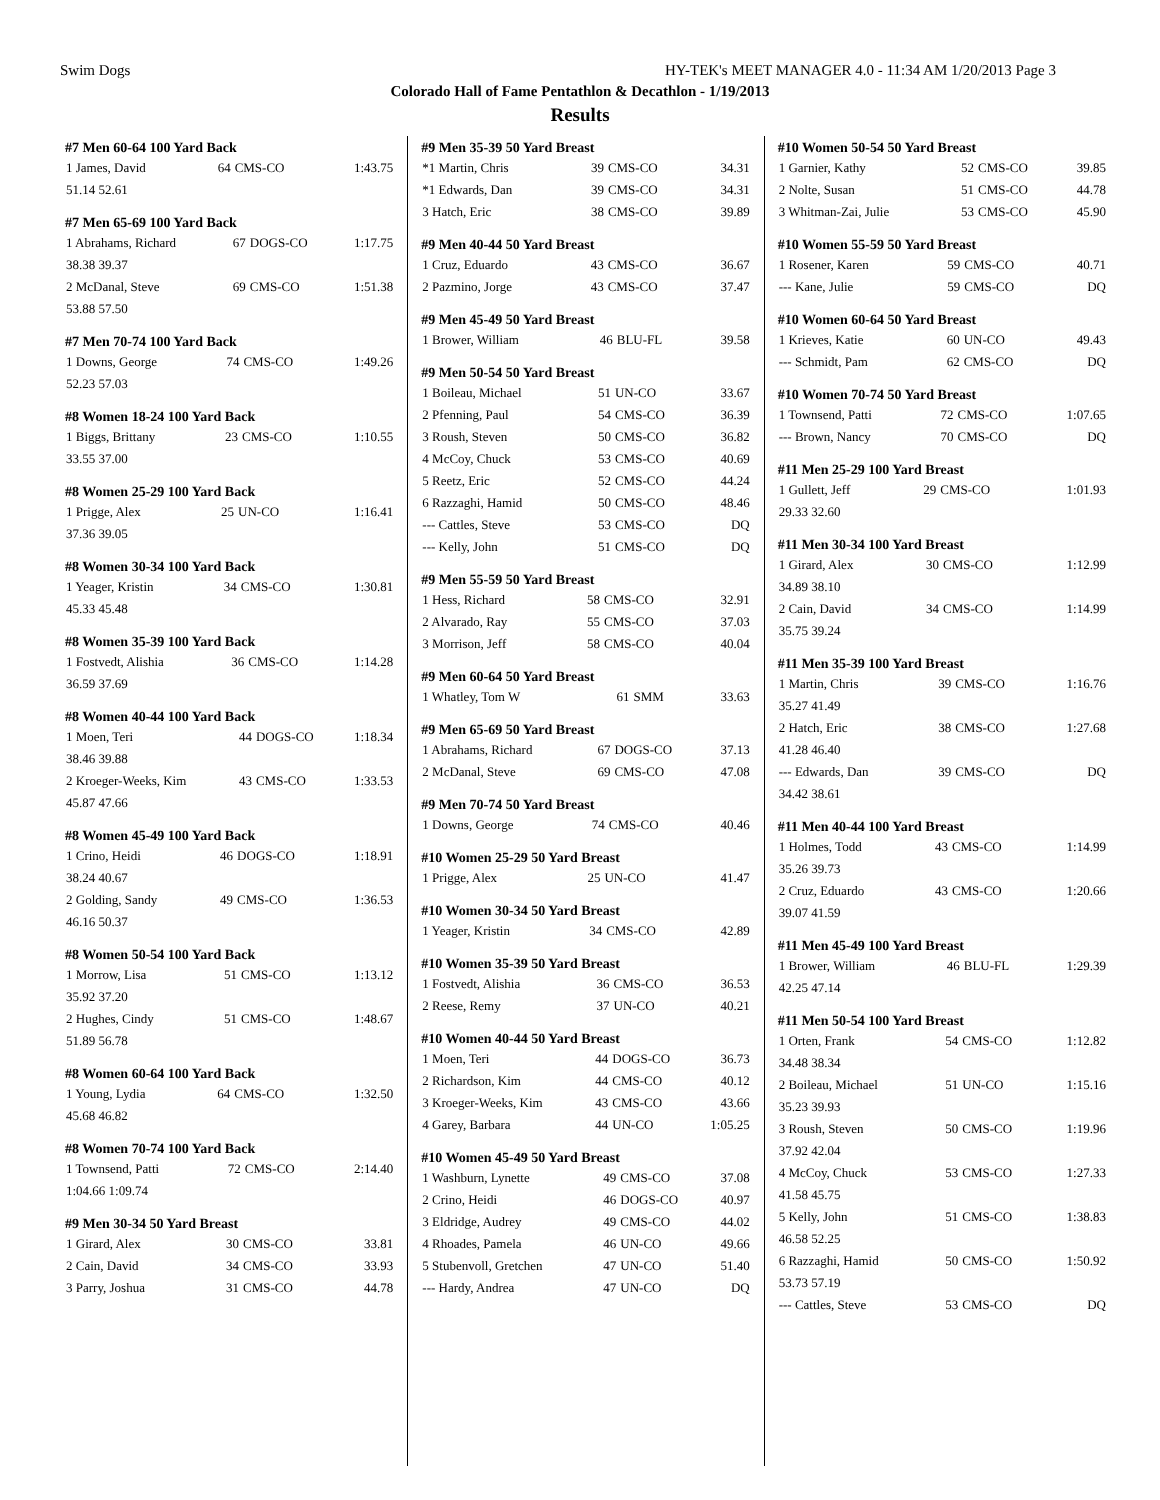Swim Dogs HY-TEK's MEET MANAGER 4.0 - 11:34 AM 1/20/2013 Page 3
Colorado Hall of Fame Pentathlon & Decathlon - 1/19/2013
Results
| #7 Men 60-64 100 Yard Back | | | |
| --- | --- | --- | --- |
| 1 James, David | 64 | CMS-CO | 1:43.75 |
| 51.14 52.61 | | | |
| #7 Men 65-69 100 Yard Back | | | |
| --- | --- | --- | --- |
| 1 Abrahams, Richard | 67 | DOGS-CO | 1:17.75 |
| 38.38 39.37 | | | |
| 2 McDanal, Steve | 69 | CMS-CO | 1:51.38 |
| 53.88 57.50 | | | |
| #7 Men 70-74 100 Yard Back | | | |
| --- | --- | --- | --- |
| 1 Downs, George | 74 | CMS-CO | 1:49.26 |
| 52.23 57.03 | | | |
| #8 Women 18-24 100 Yard Back | | | |
| --- | --- | --- | --- |
| 1 Biggs, Brittany | 23 | CMS-CO | 1:10.55 |
| 33.55 37.00 | | | |
| #8 Women 25-29 100 Yard Back | | | |
| --- | --- | --- | --- |
| 1 Prigge, Alex | 25 | UN-CO | 1:16.41 |
| 37.36 39.05 | | | |
| #8 Women 30-34 100 Yard Back | | | |
| --- | --- | --- | --- |
| 1 Yeager, Kristin | 34 | CMS-CO | 1:30.81 |
| 45.33 45.48 | | | |
| #8 Women 35-39 100 Yard Back | | | |
| --- | --- | --- | --- |
| 1 Fostvedt, Alishia | 36 | CMS-CO | 1:14.28 |
| 36.59 37.69 | | | |
| #8 Women 40-44 100 Yard Back | | | |
| --- | --- | --- | --- |
| 1 Moen, Teri | 44 | DOGS-CO | 1:18.34 |
| 38.46 39.88 | | | |
| 2 Kroeger-Weeks, Kim | 43 | CMS-CO | 1:33.53 |
| 45.87 47.66 | | | |
| #8 Women 45-49 100 Yard Back | | | |
| --- | --- | --- | --- |
| 1 Crino, Heidi | 46 | DOGS-CO | 1:18.91 |
| 38.24 40.67 | | | |
| 2 Golding, Sandy | 49 | CMS-CO | 1:36.53 |
| 46.16 50.37 | | | |
| #8 Women 50-54 100 Yard Back | | | |
| --- | --- | --- | --- |
| 1 Morrow, Lisa | 51 | CMS-CO | 1:13.12 |
| 35.92 37.20 | | | |
| 2 Hughes, Cindy | 51 | CMS-CO | 1:48.67 |
| 51.89 56.78 | | | |
| #8 Women 60-64 100 Yard Back | | | |
| --- | --- | --- | --- |
| 1 Young, Lydia | 64 | CMS-CO | 1:32.50 |
| 45.68 46.82 | | | |
| #8 Women 70-74 100 Yard Back | | | |
| --- | --- | --- | --- |
| 1 Townsend, Patti | 72 | CMS-CO | 2:14.40 |
| 1:04.66 1:09.74 | | | |
| #9 Men 30-34 50 Yard Breast | | | |
| --- | --- | --- | --- |
| 1 Girard, Alex | 30 | CMS-CO | 33.81 |
| 2 Cain, David | 34 | CMS-CO | 33.93 |
| 3 Parry, Joshua | 31 | CMS-CO | 44.78 |
| #9 Men 35-39 50 Yard Breast | | | |
| --- | --- | --- | --- |
| *1 Martin, Chris | 39 | CMS-CO | 34.31 |
| *1 Edwards, Dan | 39 | CMS-CO | 34.31 |
| 3 Hatch, Eric | 38 | CMS-CO | 39.89 |
| #9 Men 40-44 50 Yard Breast | | | |
| --- | --- | --- | --- |
| 1 Cruz, Eduardo | 43 | CMS-CO | 36.67 |
| 2 Pazmino, Jorge | 43 | CMS-CO | 37.47 |
| #9 Men 45-49 50 Yard Breast | | | |
| --- | --- | --- | --- |
| 1 Brower, William | 46 | BLU-FL | 39.58 |
| #9 Men 50-54 50 Yard Breast | | | |
| --- | --- | --- | --- |
| 1 Boileau, Michael | 51 | UN-CO | 33.67 |
| 2 Pfenning, Paul | 54 | CMS-CO | 36.39 |
| 3 Roush, Steven | 50 | CMS-CO | 36.82 |
| 4 McCoy, Chuck | 53 | CMS-CO | 40.69 |
| 5 Reetz, Eric | 52 | CMS-CO | 44.24 |
| 6 Razzaghi, Hamid | 50 | CMS-CO | 48.46 |
| --- Cattles, Steve | 53 | CMS-CO | DQ |
| --- Kelly, John | 51 | CMS-CO | DQ |
| #9 Men 55-59 50 Yard Breast | | | |
| --- | --- | --- | --- |
| 1 Hess, Richard | 58 | CMS-CO | 32.91 |
| 2 Alvarado, Ray | 55 | CMS-CO | 37.03 |
| 3 Morrison, Jeff | 58 | CMS-CO | 40.04 |
| #9 Men 60-64 50 Yard Breast | | | |
| --- | --- | --- | --- |
| 1 Whatley, Tom W | 61 | SMM | 33.63 |
| #9 Men 65-69 50 Yard Breast | | | |
| --- | --- | --- | --- |
| 1 Abrahams, Richard | 67 | DOGS-CO | 37.13 |
| 2 McDanal, Steve | 69 | CMS-CO | 47.08 |
| #9 Men 70-74 50 Yard Breast | | | |
| --- | --- | --- | --- |
| 1 Downs, George | 74 | CMS-CO | 40.46 |
| #10 Women 25-29 50 Yard Breast | | | |
| --- | --- | --- | --- |
| 1 Prigge, Alex | 25 | UN-CO | 41.47 |
| #10 Women 30-34 50 Yard Breast | | | |
| --- | --- | --- | --- |
| 1 Yeager, Kristin | 34 | CMS-CO | 42.89 |
| #10 Women 35-39 50 Yard Breast | | | |
| --- | --- | --- | --- |
| 1 Fostvedt, Alishia | 36 | CMS-CO | 36.53 |
| 2 Reese, Remy | 37 | UN-CO | 40.21 |
| #10 Women 40-44 50 Yard Breast | | | |
| --- | --- | --- | --- |
| 1 Moen, Teri | 44 | DOGS-CO | 36.73 |
| 2 Richardson, Kim | 44 | CMS-CO | 40.12 |
| 3 Kroeger-Weeks, Kim | 43 | CMS-CO | 43.66 |
| 4 Garey, Barbara | 44 | UN-CO | 1:05.25 |
| #10 Women 45-49 50 Yard Breast | | | |
| --- | --- | --- | --- |
| 1 Washburn, Lynette | 49 | CMS-CO | 37.08 |
| 2 Crino, Heidi | 46 | DOGS-CO | 40.97 |
| 3 Eldridge, Audrey | 49 | CMS-CO | 44.02 |
| 4 Rhoades, Pamela | 46 | UN-CO | 49.66 |
| 5 Stubenvoll, Gretchen | 47 | UN-CO | 51.40 |
| --- Hardy, Andrea | 47 | UN-CO | DQ |
| #10 Women 50-54 50 Yard Breast | | | |
| --- | --- | --- | --- |
| 1 Garnier, Kathy | 52 | CMS-CO | 39.85 |
| 2 Nolte, Susan | 51 | CMS-CO | 44.78 |
| 3 Whitman-Zai, Julie | 53 | CMS-CO | 45.90 |
| #10 Women 55-59 50 Yard Breast | | | |
| --- | --- | --- | --- |
| 1 Rosener, Karen | 59 | CMS-CO | 40.71 |
| --- Kane, Julie | 59 | CMS-CO | DQ |
| #10 Women 60-64 50 Yard Breast | | | |
| --- | --- | --- | --- |
| 1 Krieves, Katie | 60 | UN-CO | 49.43 |
| --- Schmidt, Pam | 62 | CMS-CO | DQ |
| #10 Women 70-74 50 Yard Breast | | | |
| --- | --- | --- | --- |
| 1 Townsend, Patti | 72 | CMS-CO | 1:07.65 |
| --- Brown, Nancy | 70 | CMS-CO | DQ |
| #11 Men 25-29 100 Yard Breast | | | |
| --- | --- | --- | --- |
| 1 Gullett, Jeff | 29 | CMS-CO | 1:01.93 |
| 29.33 32.60 | | | |
| #11 Men 30-34 100 Yard Breast | | | |
| --- | --- | --- | --- |
| 1 Girard, Alex | 30 | CMS-CO | 1:12.99 |
| 34.89 38.10 | | | |
| 2 Cain, David | 34 | CMS-CO | 1:14.99 |
| 35.75 39.24 | | | |
| #11 Men 35-39 100 Yard Breast | | | |
| --- | --- | --- | --- |
| 1 Martin, Chris | 39 | CMS-CO | 1:16.76 |
| 35.27 41.49 | | | |
| 2 Hatch, Eric | 38 | CMS-CO | 1:27.68 |
| 41.28 46.40 | | | |
| --- Edwards, Dan | 39 | CMS-CO | DQ |
| 34.42 38.61 | | | |
| #11 Men 40-44 100 Yard Breast | | | |
| --- | --- | --- | --- |
| 1 Holmes, Todd | 43 | CMS-CO | 1:14.99 |
| 35.26 39.73 | | | |
| 2 Cruz, Eduardo | 43 | CMS-CO | 1:20.66 |
| 39.07 41.59 | | | |
| #11 Men 45-49 100 Yard Breast | | | |
| --- | --- | --- | --- |
| 1 Brower, William | 46 | BLU-FL | 1:29.39 |
| 42.25 47.14 | | | |
| #11 Men 50-54 100 Yard Breast | | | |
| --- | --- | --- | --- |
| 1 Orten, Frank | 54 | CMS-CO | 1:12.82 |
| 34.48 38.34 | | | |
| 2 Boileau, Michael | 51 | UN-CO | 1:15.16 |
| 35.23 39.93 | | | |
| 3 Roush, Steven | 50 | CMS-CO | 1:19.96 |
| 37.92 42.04 | | | |
| 4 McCoy, Chuck | 53 | CMS-CO | 1:27.33 |
| 41.58 45.75 | | | |
| 5 Kelly, John | 51 | CMS-CO | 1:38.83 |
| 46.58 52.25 | | | |
| 6 Razzaghi, Hamid | 50 | CMS-CO | 1:50.92 |
| 53.73 57.19 | | | |
| --- Cattles, Steve | 53 | CMS-CO | DQ |